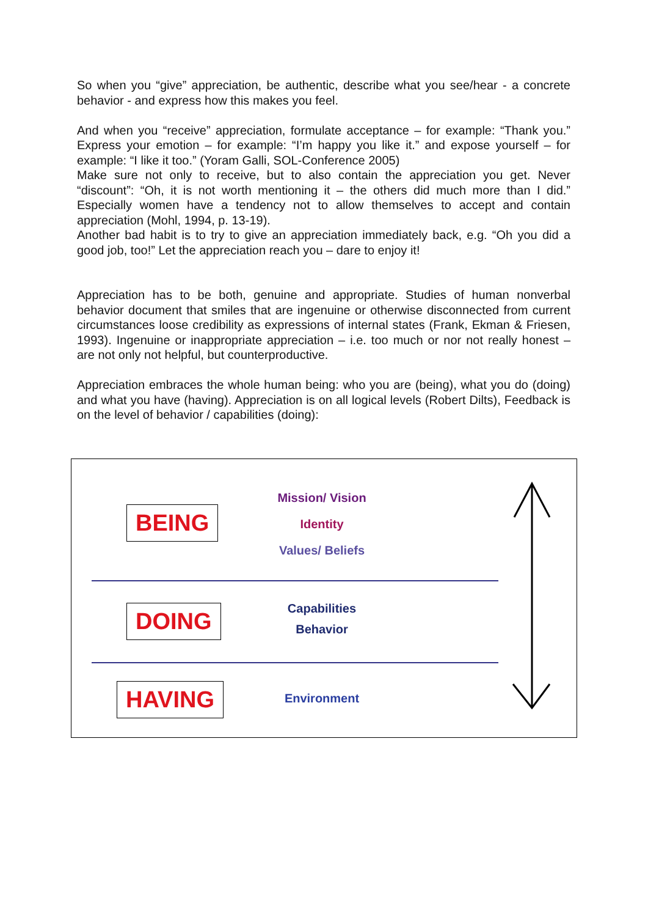So when you “give” appreciation, be authentic, describe what you see/hear - a concrete behavior - and express how this makes you feel.
And when you “receive” appreciation, formulate acceptance – for example: “Thank you.” Express your emotion – for example: “I’m happy you like it.” and expose yourself – for example: “I like it too.” (Yoram Galli, SOL-Conference 2005)
Make sure not only to receive, but to also contain the appreciation you get. Never “discount”: “Oh, it is not worth mentioning it – the others did much more than I did.” Especially women have a tendency not to allow themselves to accept and contain appreciation (Mohl, 1994, p. 13-19).
Another bad habit is to try to give an appreciation immediately back, e.g. “Oh you did a good job, too!” Let the appreciation reach you – dare to enjoy it!
Appreciation has to be both, genuine and appropriate. Studies of human nonverbal behavior document that smiles that are ingenuine or otherwise disconnected from current circumstances loose credibility as expressions of internal states (Frank, Ekman & Friesen, 1993). Ingenuine or inappropriate appreciation – i.e. too much or nor not really honest – are not only not helpful, but counterproductive.
Appreciation embraces the whole human being: who you are (being), what you do (doing) and what you have (having). Appreciation is on all logical levels (Robert Dilts), Feedback is on the level of behavior / capabilities (doing):
BEING
Mission/ Vision
Identity
Values/ Beliefs
DOING
Capabilities
Behavior
HAVING Environment